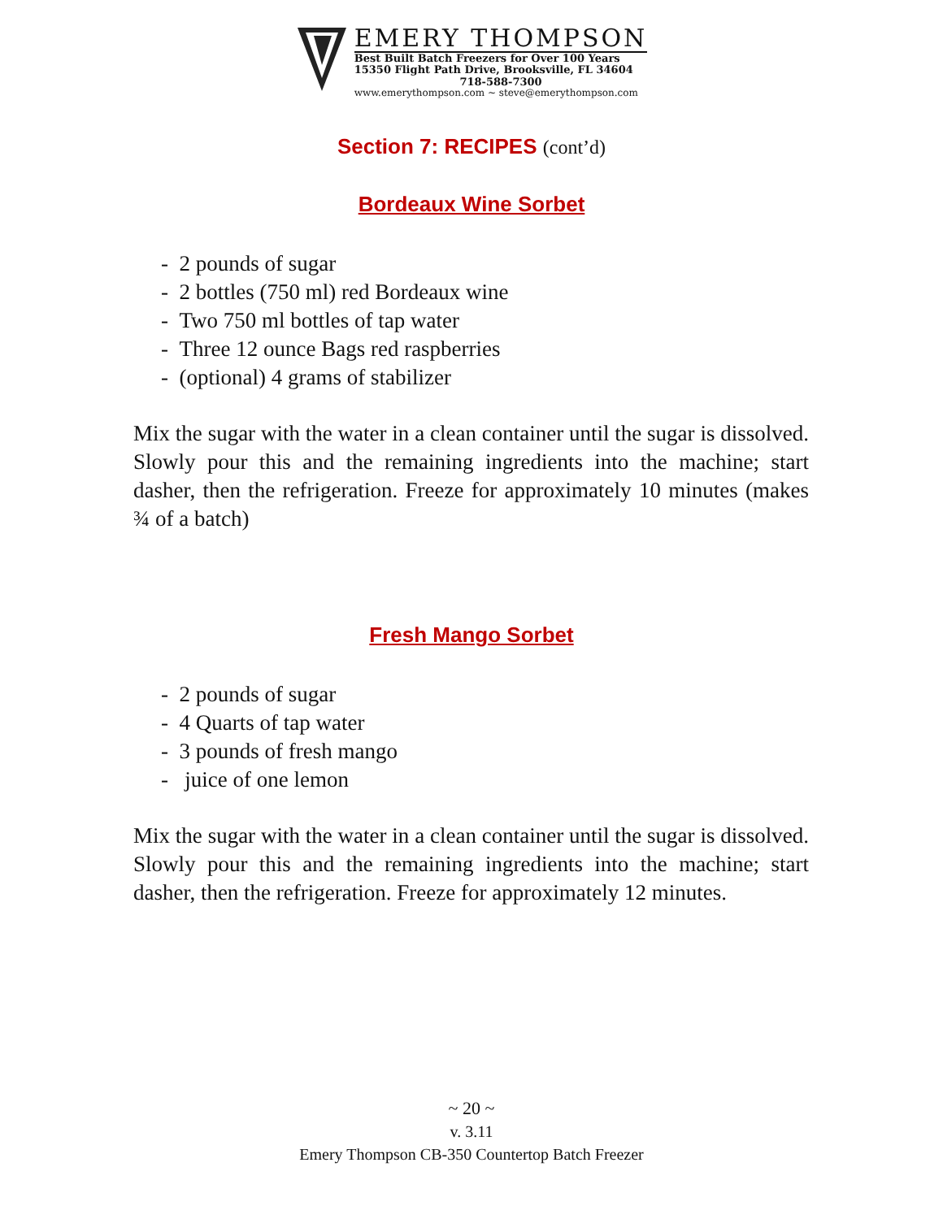EMERY THOMPSON
Best Built Batch Freezers for Over 100 Years
15350 Flight Path Drive, Brooksville, FL 34604
718-588-7300
www.emerythompson.com ~ steve@emerythompson.com
Section 7: RECIPES (cont’d)
Bordeaux Wine Sorbet
- 2 pounds of sugar
- 2 bottles (750 ml) red Bordeaux wine
- Two 750 ml bottles of tap water
- Three 12 ounce Bags red raspberries
- (optional) 4 grams of stabilizer
Mix the sugar with the water in a clean container until the sugar is dissolved. Slowly pour this and the remaining ingredients into the machine; start dasher, then the refrigeration. Freeze for approximately 10 minutes (makes ¾ of a batch)
Fresh Mango Sorbet
- 2 pounds of sugar
- 4 Quarts of tap water
- 3 pounds of fresh mango
- juice of one lemon
Mix the sugar with the water in a clean container until the sugar is dissolved. Slowly pour this and the remaining ingredients into the machine; start dasher, then the refrigeration. Freeze for approximately 12 minutes.
~ 20 ~
v. 3.11
Emery Thompson CB-350 Countertop Batch Freezer